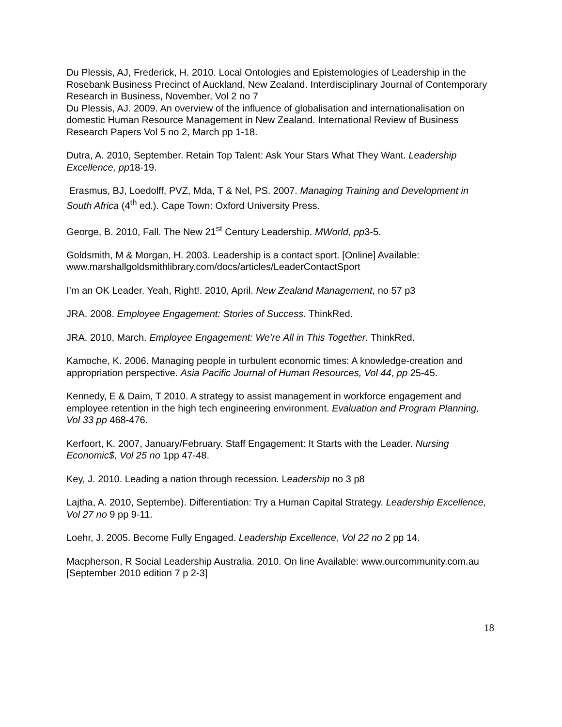Du Plessis, AJ, Frederick, H. 2010. Local Ontologies and Epistemologies of Leadership in the Rosebank Business Precinct of Auckland, New Zealand. Interdisciplinary Journal of Contemporary Research in Business, November, Vol 2 no 7
Du Plessis, AJ. 2009. An overview of the influence of globalisation and internationalisation on domestic Human Resource Management in New Zealand. International Review of Business Research Papers Vol 5 no 2, March pp 1-18.
Dutra, A. 2010, September. Retain Top Talent: Ask Your Stars What They Want. Leadership Excellence, pp18-19.
Erasmus, BJ, Loedolff, PVZ, Mda, T & Nel, PS. 2007. Managing Training and Development in South Africa (4<sup>th</sup> ed.). Cape Town: Oxford University Press.
George, B. 2010, Fall. The New 21<sup>st</sup> Century Leadership. MWorld, pp3-5.
Goldsmith, M & Morgan, H. 2003. Leadership is a contact sport. [Online] Available: www.marshallgoldsmithlibrary.com/docs/articles/LeaderContactSport
I’m an OK Leader. Yeah, Right!. 2010, April. New Zealand Management, no 57 p3
JRA. 2008. Employee Engagement: Stories of Success. ThinkRed.
JRA. 2010, March. Employee Engagement: We’re All in This Together. ThinkRed.
Kamoche, K. 2006. Managing people in turbulent economic times: A knowledge-creation and appropriation perspective. Asia Pacific Journal of Human Resources, Vol 44, pp 25-45.
Kennedy, E & Daim, T 2010. A strategy to assist management in workforce engagement and employee retention in the high tech engineering environment. Evaluation and Program Planning, Vol 33 pp 468-476.
Kerfoort, K. 2007, January/February. Staff Engagement: It Starts with the Leader. Nursing Economic$, Vol 25 no 1pp 47-48.
Key, J. 2010. Leading a nation through recession. Leadership no 3 p8
Lajtha, A. 2010, Septembe). Differentiation: Try a Human Capital Strategy. Leadership Excellence, Vol 27 no 9 pp 9-11.
Loehr, J. 2005. Become Fully Engaged. Leadership Excellence, Vol 22 no 2 pp 14.
Macpherson, R Social Leadership Australia. 2010. On line Available: www.ourcommunity.com.au [September 2010 edition 7 p 2-3]
18